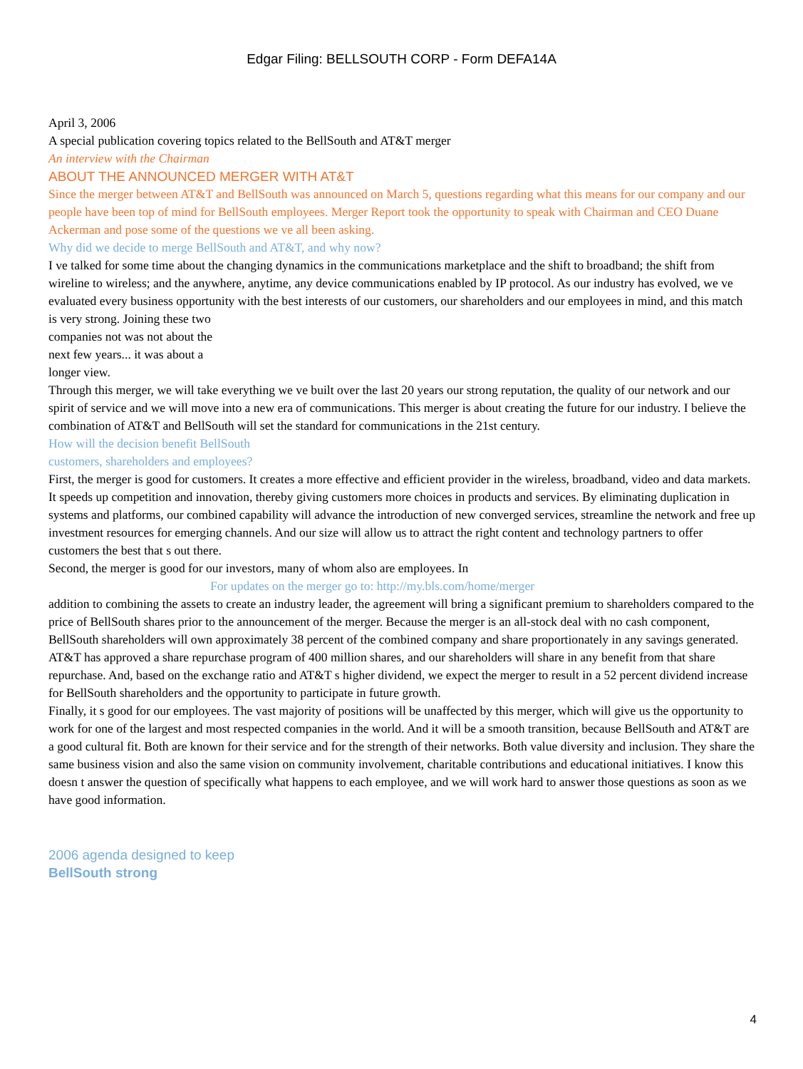Edgar Filing: BELLSOUTH CORP - Form DEFA14A
April 3, 2006
A special publication covering topics related to the BellSouth and AT&T merger
An interview with the Chairman
ABOUT THE ANNOUNCED MERGER WITH AT&T
Since the merger between AT&T and BellSouth was announced on March 5, questions regarding what this means for our company and our people have been top of mind for BellSouth employees. Merger Report took the opportunity to speak with Chairman and CEO Duane Ackerman and pose some of the questions we ve all been asking.
Why did we decide to merge BellSouth and AT&T, and why now?
I ve talked for some time about the changing dynamics in the communications marketplace and the shift to broadband; the shift from wireline to wireless; and the anywhere, anytime, any device communications enabled by IP protocol. As our industry has evolved, we ve evaluated every business opportunity with the best interests of our customers, our shareholders and our employees in mind, and this match
is very strong. Joining these two
companies not was not about the
next few years... it was about a
longer view.
Through this merger, we will take everything we ve built over the last 20 years our strong reputation, the quality of our network and our spirit of service and we will move into a new era of communications. This merger is about creating the future for our industry. I believe the combination of AT&T and BellSouth will set the standard for communications in the 21st century.
How will the decision benefit BellSouth
customers, shareholders and employees?
First, the merger is good for customers. It creates a more effective and efficient provider in the wireless, broadband, video and data markets. It speeds up competition and innovation, thereby giving customers more choices in products and services. By eliminating duplication in systems and platforms, our combined capability will advance the introduction of new converged services, streamline the network and free up investment resources for emerging channels. And our size will allow us to attract the right content and technology partners to offer customers the best that s out there.
Second, the merger is good for our investors, many of whom also are employees. In
For updates on the merger go to: http://my.bls.com/home/merger
addition to combining the assets to create an industry leader, the agreement will bring a significant premium to shareholders compared to the price of BellSouth shares prior to the announcement of the merger. Because the merger is an all-stock deal with no cash component, BellSouth shareholders will own approximately 38 percent of the combined company and share proportionately in any savings generated. AT&T has approved a share repurchase program of 400 million shares, and our shareholders will share in any benefit from that share repurchase. And, based on the exchange ratio and AT&T s higher dividend, we expect the merger to result in a 52 percent dividend increase for BellSouth shareholders and the opportunity to participate in future growth.
Finally, it s good for our employees. The vast majority of positions will be unaffected by this merger, which will give us the opportunity to work for one of the largest and most respected companies in the world. And it will be a smooth transition, because BellSouth and AT&T are a good cultural fit. Both are known for their service and for the strength of their networks. Both value diversity and inclusion. They share the same business vision and also the same vision on community involvement, charitable contributions and educational initiatives. I know this doesn t answer the question of specifically what happens to each employee, and we will work hard to answer those questions as soon as we have good information.
2006 agenda designed to keep
BellSouth strong
4